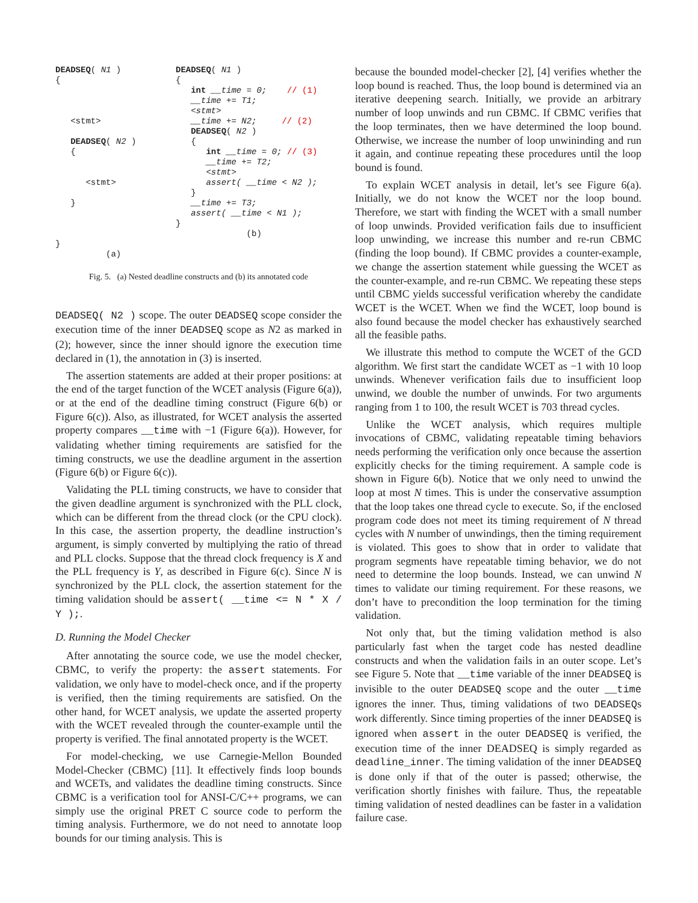DEADSEQ( N1 )
{



   <stmt>

   DEADSEQ( N2 )
   {


      <stmt>

   }



}
          (a)
DEADSEQ( N1 )
{
   int __time = 0;    // (1)
   __time += T1;
   <stmt>
   __time += N2;     // (2)
   DEADSEQ( N2 )
   {
      int __time = 0; // (3)
      __time += T2;
      <stmt>
      assert( __time < N2 );
   }
   __time += T3;
   assert( __time < N1 );
}
              (b)
Fig. 5. (a) Nested deadline constructs and (b) its annotated code
DEADSEQ( N2 ) scope. The outer DEADSEQ scope consider the execution time of the inner DEADSEQ scope as N2 as marked in (2); however, since the inner should ignore the execution time declared in (1), the annotation in (3) is inserted.
The assertion statements are added at their proper positions: at the end of the target function of the WCET analysis (Figure 6(a)), or at the end of the deadline timing construct (Figure 6(b) or Figure 6(c)). Also, as illustrated, for WCET analysis the asserted property compares __time with −1 (Figure 6(a)). However, for validating whether timing requirements are satisfied for the timing constructs, we use the deadline argument in the assertion (Figure 6(b) or Figure 6(c)).
Validating the PLL timing constructs, we have to consider that the given deadline argument is synchronized with the PLL clock, which can be different from the thread clock (or the CPU clock). In this case, the assertion property, the deadline instruction’s argument, is simply converted by multiplying the ratio of thread and PLL clocks. Suppose that the thread clock frequency is X and the PLL frequency is Y, as described in Figure 6(c). Since N is synchronized by the PLL clock, the assertion statement for the timing validation should be assert( __time <= N * X / Y );.
D. Running the Model Checker
After annotating the source code, we use the model checker, CBMC, to verify the property: the assert statements. For validation, we only have to model-check once, and if the property is verified, then the timing requirements are satisfied. On the other hand, for WCET analysis, we update the asserted property with the WCET revealed through the counter-example until the property is verified. The final annotated property is the WCET.
For model-checking, we use Carnegie-Mellon Bounded Model-Checker (CBMC) [11]. It effectively finds loop bounds and WCETs, and validates the deadline timing constructs. Since CBMC is a verification tool for ANSI-C/C++ programs, we can simply use the original PRET C source code to perform the timing analysis. Furthermore, we do not need to annotate loop bounds for our timing analysis. This is
because the bounded model-checker [2], [4] verifies whether the loop bound is reached. Thus, the loop bound is determined via an iterative deepening search. Initially, we provide an arbitrary number of loop unwinds and run CBMC. If CBMC verifies that the loop terminates, then we have determined the loop bound. Otherwise, we increase the number of loop unwininding and run it again, and continue repeating these procedures until the loop bound is found.
To explain WCET analysis in detail, let’s see Figure 6(a). Initially, we do not know the WCET nor the loop bound. Therefore, we start with finding the WCET with a small number of loop unwinds. Provided verification fails due to insufficient loop unwinding, we increase this number and re-run CBMC (finding the loop bound). If CBMC provides a counter-example, we change the assertion statement while guessing the WCET as the counter-example, and re-run CBMC. We repeating these steps until CBMC yields successful verification whereby the candidate WCET is the WCET. When we find the WCET, loop bound is also found because the model checker has exhaustively searched all the feasible paths.
We illustrate this method to compute the WCET of the GCD algorithm. We first start the candidate WCET as −1 with 10 loop unwinds. Whenever verification fails due to insufficient loop unwind, we double the number of unwinds. For two arguments ranging from 1 to 100, the result WCET is 703 thread cycles.
Unlike the WCET analysis, which requires multiple invocations of CBMC, validating repeatable timing behaviors needs performing the verification only once because the assertion explicitly checks for the timing requirement. A sample code is shown in Figure 6(b). Notice that we only need to unwind the loop at most N times. This is under the conservative assumption that the loop takes one thread cycle to execute. So, if the enclosed program code does not meet its timing requirement of N thread cycles with N number of unwindings, then the timing requirement is violated. This goes to show that in order to validate that program segments have repeatable timing behavior, we do not need to determine the loop bounds. Instead, we can unwind N times to validate our timing requirement. For these reasons, we don’t have to precondition the loop termination for the timing validation.
Not only that, but the timing validation method is also particularly fast when the target code has nested deadline constructs and when the validation fails in an outer scope. Let’s see Figure 5. Note that __time variable of the inner DEADSEQ is invisible to the outer DEADSEQ scope and the outer __time ignores the inner. Thus, timing validations of two DEADSEQs work differently. Since timing properties of the inner DEADSEQ is ignored when assert in the outer DEADSEQ is verified, the execution time of the inner DEADSEQ is simply regarded as deadline_inner. The timing validation of the inner DEADSEQ is done only if that of the outer is passed; otherwise, the verification shortly finishes with failure. Thus, the repeatable timing validation of nested deadlines can be faster in a validation failure case.